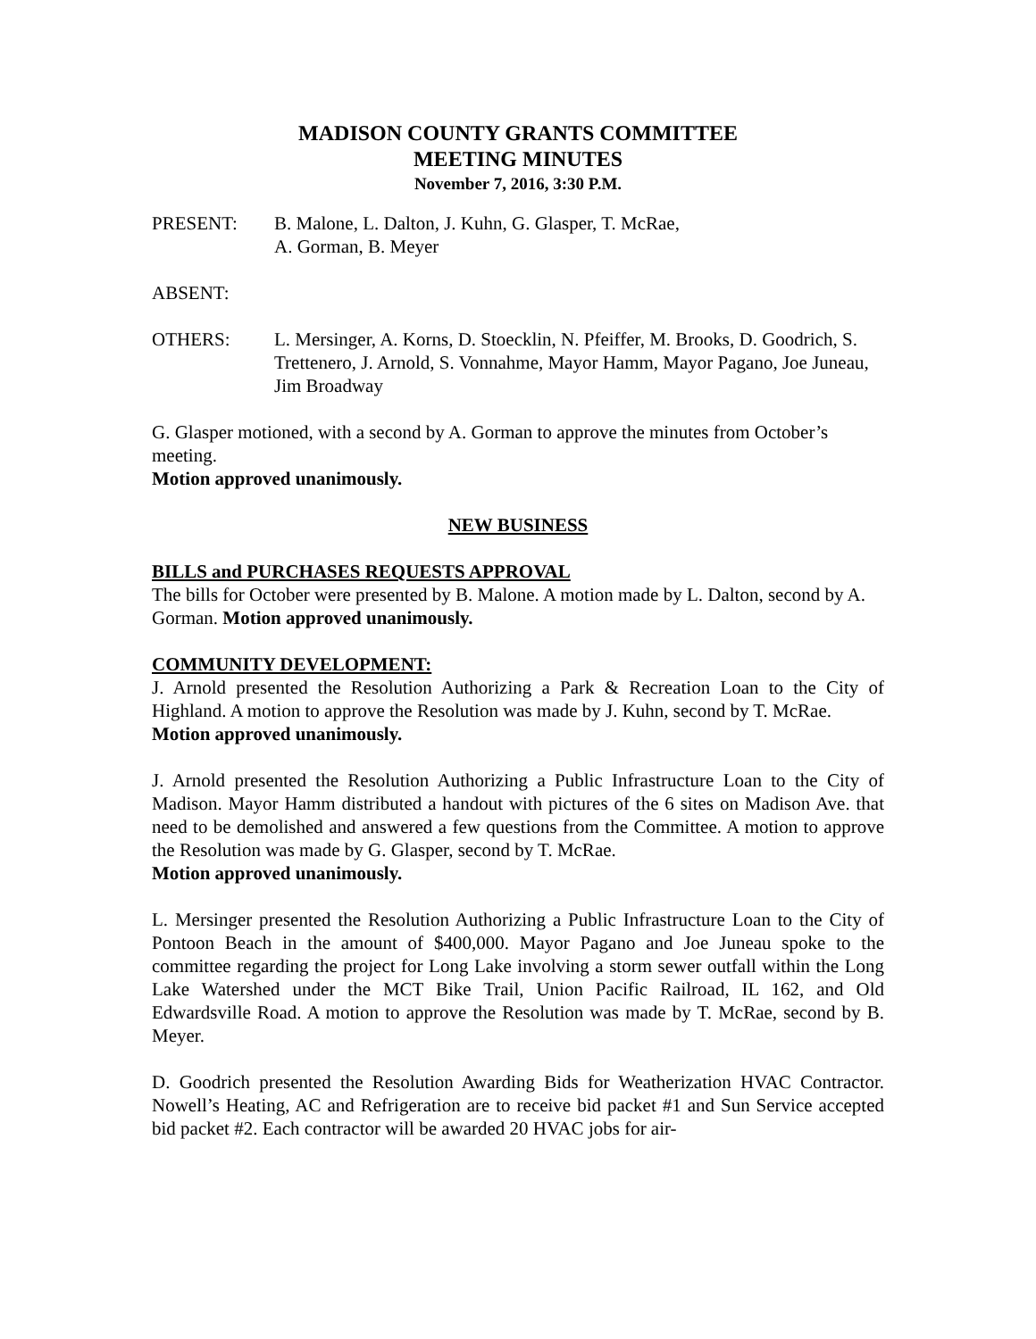MADISON COUNTY GRANTS COMMITTEE
MEETING MINUTES
November 7, 2016, 3:30 P.M.
PRESENT: B. Malone, L. Dalton, J. Kuhn, G. Glasper, T. McRae,
A. Gorman, B. Meyer
ABSENT:
OTHERS: L. Mersinger, A. Korns, D. Stoecklin, N. Pfeiffer, M. Brooks, D. Goodrich, S. Trettenero, J. Arnold, S. Vonnahme, Mayor Hamm, Mayor Pagano, Joe Juneau, Jim Broadway
G. Glasper motioned, with a second by A. Gorman to approve the minutes from October’s meeting.
Motion approved unanimously.
NEW BUSINESS
BILLS and PURCHASES REQUESTS APPROVAL
The bills for October were presented by B. Malone. A motion made by L. Dalton, second by A. Gorman. Motion approved unanimously.
COMMUNITY DEVELOPMENT:
J. Arnold presented the Resolution Authorizing a Park & Recreation Loan to the City of Highland. A motion to approve the Resolution was made by J. Kuhn, second by T. McRae.
Motion approved unanimously.
J. Arnold presented the Resolution Authorizing a Public Infrastructure Loan to the City of Madison. Mayor Hamm distributed a handout with pictures of the 6 sites on Madison Ave. that need to be demolished and answered a few questions from the Committee. A motion to approve the Resolution was made by G. Glasper, second by T. McRae.
Motion approved unanimously.
L. Mersinger presented the Resolution Authorizing a Public Infrastructure Loan to the City of Pontoon Beach in the amount of $400,000. Mayor Pagano and Joe Juneau spoke to the committee regarding the project for Long Lake involving a storm sewer outfall within the Long Lake Watershed under the MCT Bike Trail, Union Pacific Railroad, IL 162, and Old Edwardsville Road. A motion to approve the Resolution was made by T. McRae, second by B. Meyer.
D. Goodrich presented the Resolution Awarding Bids for Weatherization HVAC Contractor. Nowell’s Heating, AC and Refrigeration are to receive bid packet #1 and Sun Service accepted bid packet #2. Each contractor will be awarded 20 HVAC jobs for air-